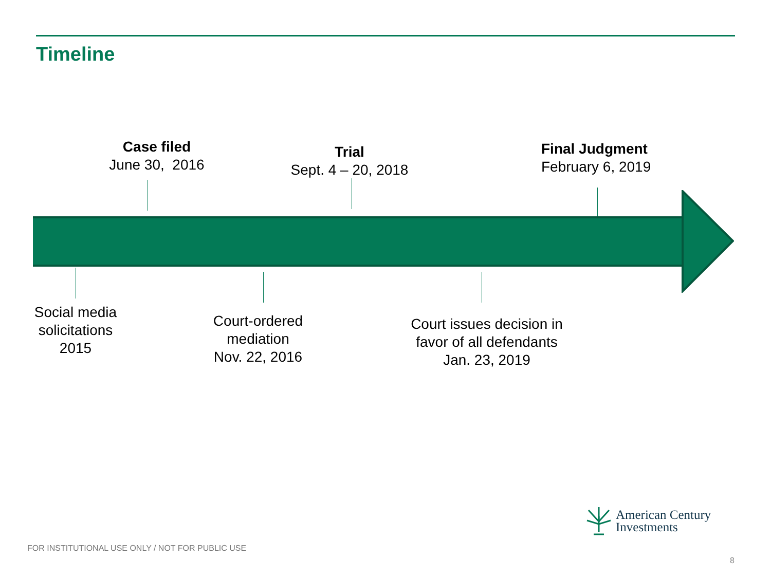Timeline
Case filed
June 30, 2016
Trial
Sept. 4 – 20, 2018
Final Judgment
February 6, 2019
Social media
solicitations
2015
Court-ordered
mediation
Nov. 22, 2016
Court issues decision in
favor of all defendants
Jan. 23, 2019
American Century
Investments
FOR INSTITUTIONAL USE ONLY / NOT FOR PUBLIC USE
8